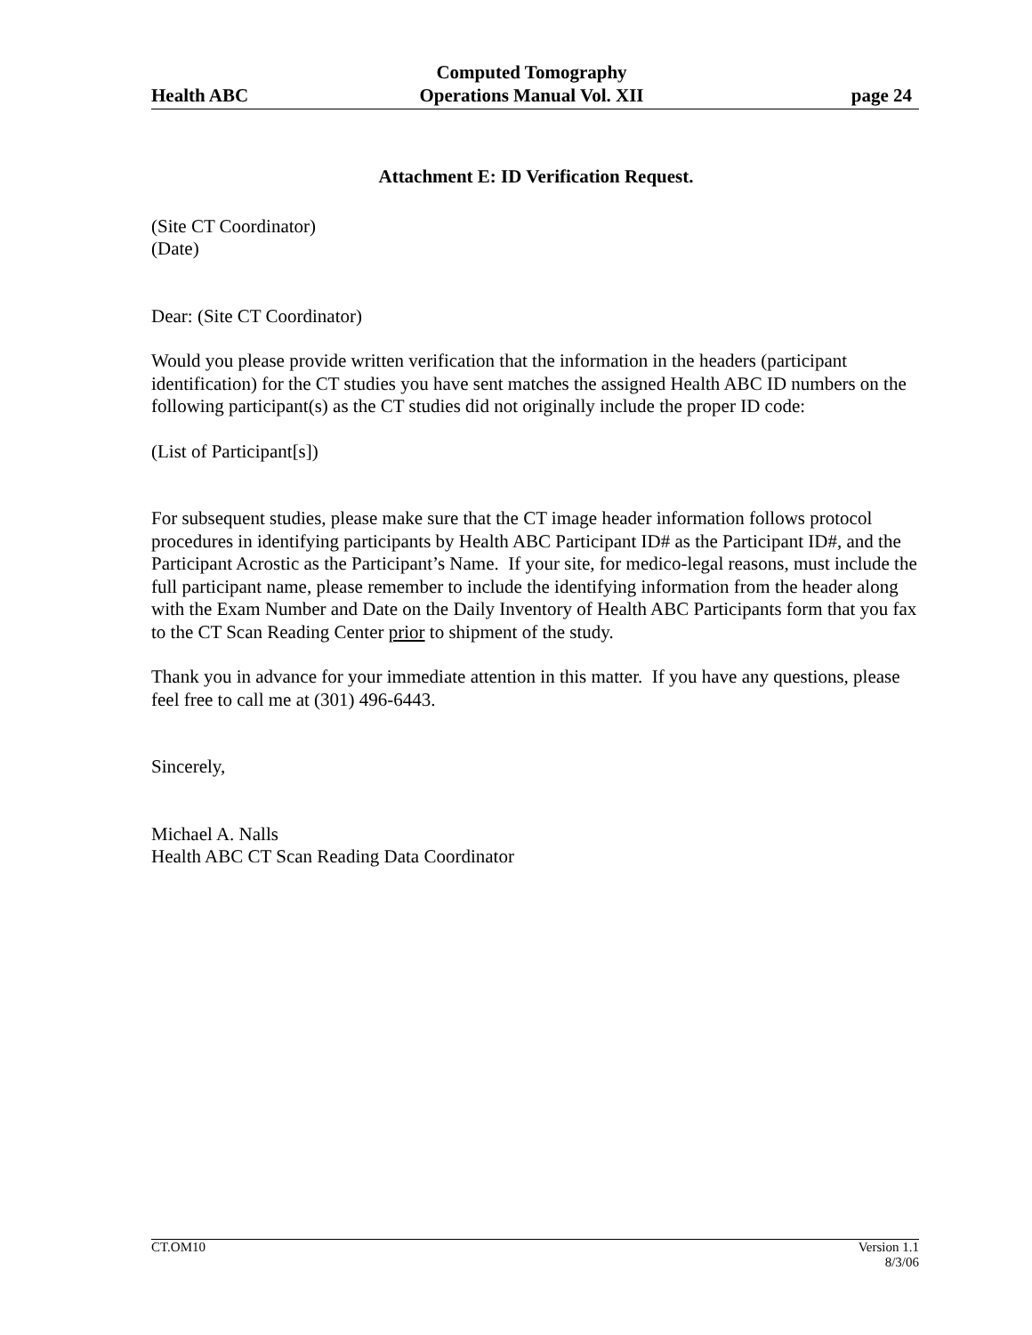Health ABC
Computed Tomography
Operations Manual Vol. XII
page 24
Attachment E: ID Verification Request.
(Site CT Coordinator)
(Date)
Dear: (Site CT Coordinator)
Would you please provide written verification that the information in the headers (participant identification) for the CT studies you have sent matches the assigned Health ABC ID numbers on the following participant(s) as the CT studies did not originally include the proper ID code:
(List of Participant[s])
For subsequent studies, please make sure that the CT image header information follows protocol procedures in identifying participants by Health ABC Participant ID# as the Participant ID#, and the Participant Acrostic as the Participant’s Name. If your site, for medico-legal reasons, must include the full participant name, please remember to include the identifying information from the header along with the Exam Number and Date on the Daily Inventory of Health ABC Participants form that you fax to the CT Scan Reading Center prior to shipment of the study.
Thank you in advance for your immediate attention in this matter. If you have any questions, please feel free to call me at (301) 496-6443.
Sincerely,
Michael A. Nalls
Health ABC CT Scan Reading Data Coordinator
CT.OM10 Version 1.1
8/3/06